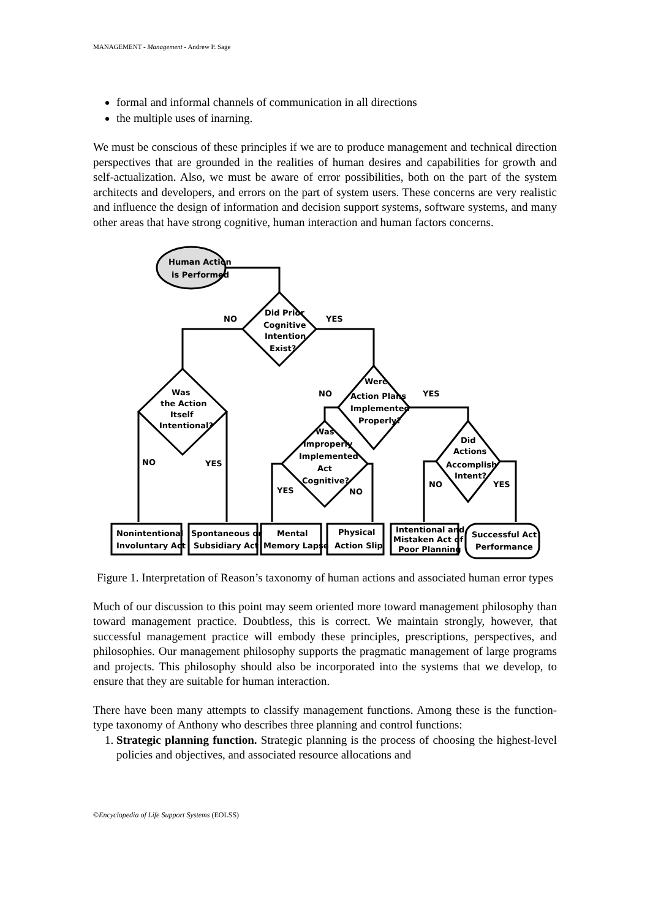MANAGEMENT - Management - Andrew P. Sage
formal and informal channels of communication in all directions
the multiple uses of inarning.
We must be conscious of these principles if we are to produce management and technical direction perspectives that are grounded in the realities of human desires and capabilities for growth and self-actualization. Also, we must be aware of error possibilities, both on the part of the system architects and developers, and errors on the part of system users. These concerns are very realistic and influence the design of information and decision support systems, software systems, and many other areas that have strong cognitive, human interaction and human factors concerns.
Human Action
is Performed
Did Prior
Cognitive
Intention
Exist?
NO
YES
Was
the Action
Itself
Intentional?
NO
YES
Were
Action Plans
Implemented
Properly?
NO
YES
Was
Improperly
Implemented
Act
Cognitive?
YES
NO
Did
Actions
Accomplish
Intent?
NO
YES
Nonintentional
Involuntary Act
Spontaneous or
Subsidiary Act
Mental
Memory Lapse
Physical
Action Slip
Intentional and
Mistaken Act of
Poor Planning
Successful Act
Performance
Figure 1. Interpretation of Reason’s taxonomy of human actions and associated human error types
Much of our discussion to this point may seem oriented more toward management philosophy than toward management practice. Doubtless, this is correct. We maintain strongly, however, that successful management practice will embody these principles, prescriptions, perspectives, and philosophies. Our management philosophy supports the pragmatic management of large programs and projects. This philosophy should also be incorporated into the systems that we develop, to ensure that they are suitable for human interaction.
There have been many attempts to classify management functions. Among these is the function-type taxonomy of Anthony who describes three planning and control functions:
1. Strategic planning function. Strategic planning is the process of choosing the highest-level policies and objectives, and associated resource allocations and
©Encyclopedia of Life Support Systems (EOLSS)